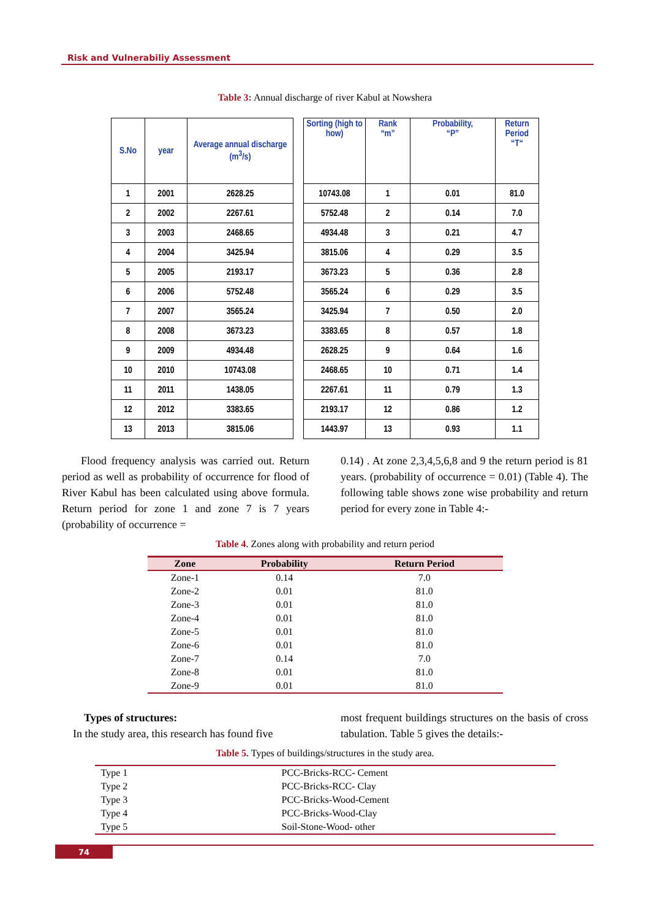Risk and Vulnerabiliy Assessment
Table 3: Annual discharge of river Kabul at Nowshera
| S.No | year | Average annual discharge (m<sup>3</sup>/s) | | Sorting (high to how) | Rank “m” | Probability, “P” | Return Period “T“ |
| --- | --- | --- | --- | --- | --- | --- | --- |
| 1 | 2001 | 2628.25 | | 10743.08 | 1 | 0.01 | 81.0 |
| 2 | 2002 | 2267.61 | | 5752.48 | 2 | 0.14 | 7.0 |
| 3 | 2003 | 2468.65 | | 4934.48 | 3 | 0.21 | 4.7 |
| 4 | 2004 | 3425.94 | | 3815.06 | 4 | 0.29 | 3.5 |
| 5 | 2005 | 2193.17 | | 3673.23 | 5 | 0.36 | 2.8 |
| 6 | 2006 | 5752.48 | | 3565.24 | 6 | 0.29 | 3.5 |
| 7 | 2007 | 3565.24 | | 3425.94 | 7 | 0.50 | 2.0 |
| 8 | 2008 | 3673.23 | | 3383.65 | 8 | 0.57 | 1.8 |
| 9 | 2009 | 4934.48 | | 2628.25 | 9 | 0.64 | 1.6 |
| 10 | 2010 | 10743.08 | | 2468.65 | 10 | 0.71 | 1.4 |
| 11 | 2011 | 1438.05 | | 2267.61 | 11 | 0.79 | 1.3 |
| 12 | 2012 | 3383.65 | | 2193.17 | 12 | 0.86 | 1.2 |
| 13 | 2013 | 3815.06 | | 1443.97 | 13 | 0.93 | 1.1 |
Flood frequency analysis was carried out. Return period as well as probability of occurrence for flood of River Kabul has been calculated using above formula. Return period for zone 1 and zone 7 is 7 years (probability of occurrence =
0.14) . At zone 2,3,4,5,6,8 and 9 the return period is 81 years. (probability of occurrence = 0.01) (Table 4). The following table shows zone wise probability and return period for every zone in Table 4:-
Table 4. Zones along with probability and return period
| Zone | Probability | Return Period |
| --- | --- | --- |
| Zone-1 | 0.14 | 7.0 |
| Zone-2 | 0.01 | 81.0 |
| Zone-3 | 0.01 | 81.0 |
| Zone-4 | 0.01 | 81.0 |
| Zone-5 | 0.01 | 81.0 |
| Zone-6 | 0.01 | 81.0 |
| Zone-7 | 0.14 | 7.0 |
| Zone-8 | 0.01 | 81.0 |
| Zone-9 | 0.01 | 81.0 |
Types of structures:
In the study area, this research has found five
most frequent buildings structures on the basis of cross tabulation. Table 5 gives the details:-
Table 5. Types of buildings/structures in the study area.
| Type 1 | PCC-Bricks-RCC- Cement |
| Type 2 | PCC-Bricks-RCC- Clay |
| Type 3 | PCC-Bricks-Wood-Cement |
| Type 4 | PCC-Bricks-Wood-Clay |
| Type 5 | Soil-Stone-Wood- other |
74